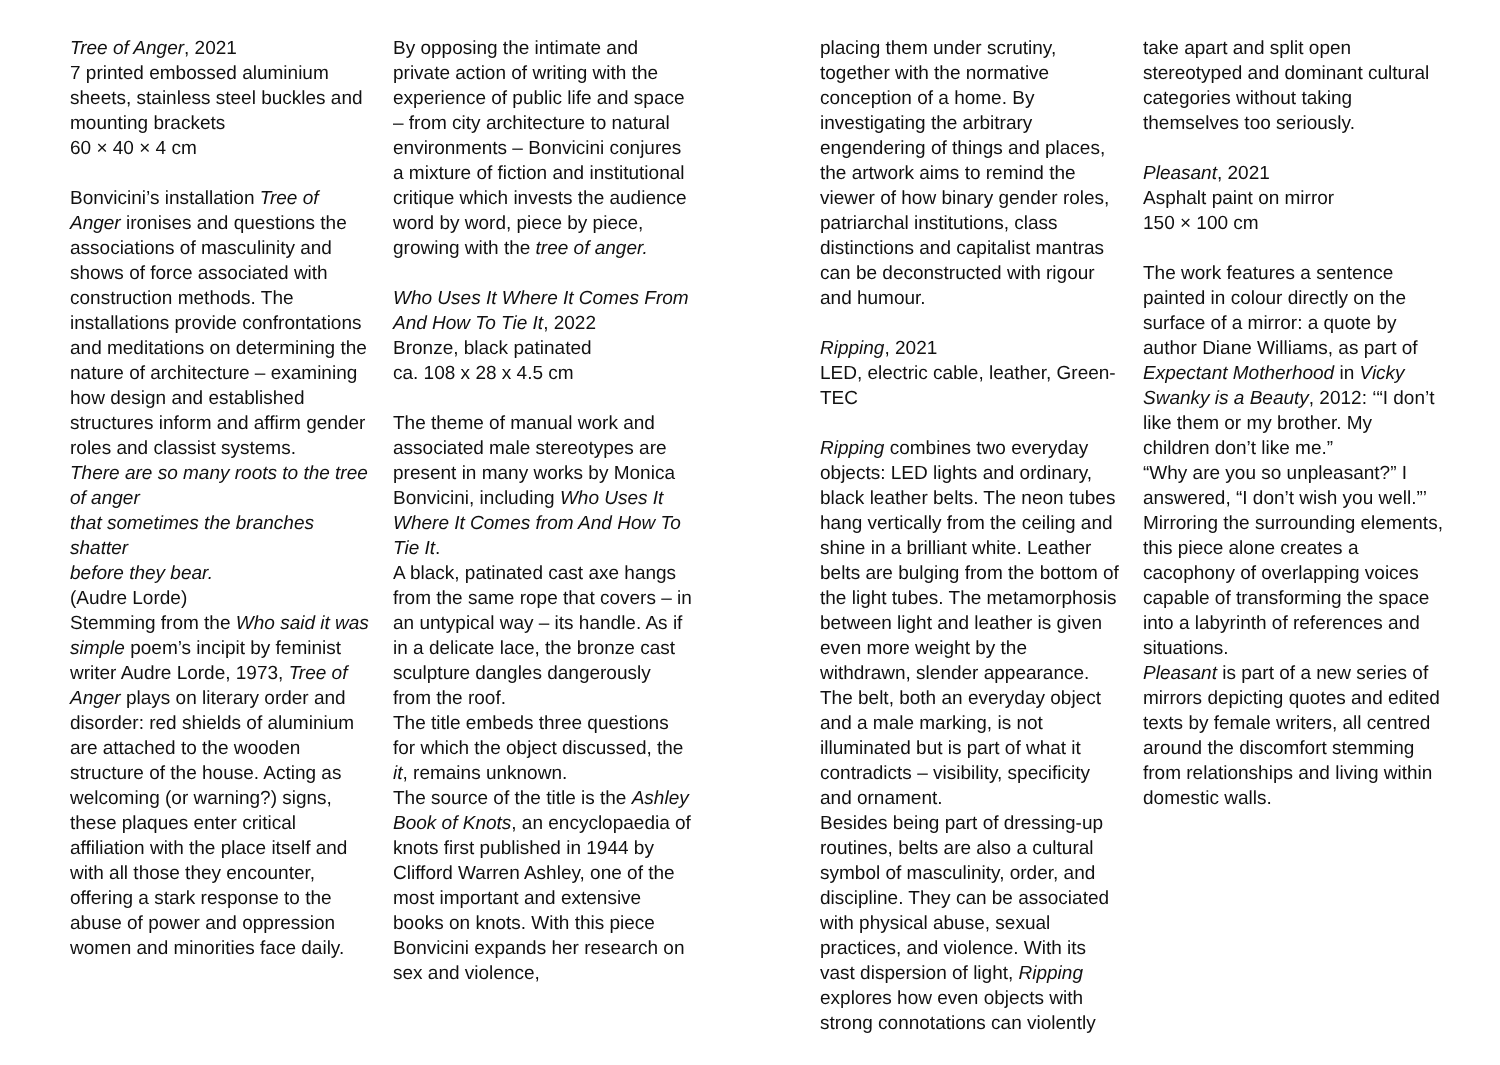Tree of Anger, 2021
7 printed embossed aluminium sheets, stainless steel buckles and mounting brackets
60 × 40 × 4 cm
Bonvicini’s installation Tree of Anger ironises and questions the associations of masculinity and shows of force associated with construction methods. The installations provide confrontations and meditations on determining the nature of architecture – examining how design and established structures inform and affirm gender roles and classist systems.
There are so many roots to the tree of anger
that sometimes the branches shatter
before they bear.
(Audre Lorde)
Stemming from the Who said it was simple poem’s incipit by feminist writer Audre Lorde, 1973, Tree of Anger plays on literary order and disorder: red shields of aluminium are attached to the wooden structure of the house. Acting as welcoming (or warning?) signs, these plaques enter critical affiliation with the place itself and with all those they encounter, offering a stark response to the abuse of power and oppression women and minorities face daily.
By opposing the intimate and private action of writing with the experience of public life and space – from city architecture to natural environments – Bonvicini conjures a mixture of fiction and institutional critique which invests the audience word by word, piece by piece, growing with the tree of anger.
Who Uses It Where It Comes From And How To Tie It, 2022
Bronze, black patinated
ca. 108 x 28 x 4.5 cm
The theme of manual work and associated male stereotypes are present in many works by Monica Bonvicini, including Who Uses It Where It Comes from And How To Tie It.
A black, patinated cast axe hangs from the same rope that covers – in an untypical way – its handle. As if in a delicate lace, the bronze cast sculpture dangles dangerously from the roof.
The title embeds three questions for which the object discussed, the it, remains unknown.
The source of the title is the Ashley Book of Knots, an encyclopaedia of knots first published in 1944 by Clifford Warren Ashley, one of the most important and extensive books on knots. With this piece Bonvicini expands her research on sex and violence,
placing them under scrutiny, together with the normative conception of a home. By investigating the arbitrary engendering of things and places, the artwork aims to remind the viewer of how binary gender roles, patriarchal institutions, class distinctions and capitalist mantras can be deconstructed with rigour and humour.
Ripping, 2021
LED, electric cable, leather, Green-TEC
Ripping combines two everyday objects: LED lights and ordinary, black leather belts. The neon tubes hang vertically from the ceiling and shine in a brilliant white. Leather belts are bulging from the bottom of the light tubes. The metamorphosis between light and leather is given even more weight by the withdrawn, slender appearance. The belt, both an everyday object and a male marking, is not illuminated but is part of what it contradicts – visibility, specificity and ornament.
Besides being part of dressing-up routines, belts are also a cultural symbol of masculinity, order, and discipline. They can be associated with physical abuse, sexual practices, and violence. With its vast dispersion of light, Ripping explores how even objects with strong connotations can violently
take apart and split open stereotyped and dominant cultural categories without taking themselves too seriously.
Pleasant, 2021
Asphalt paint on mirror
150 × 100 cm
The work features a sentence painted in colour directly on the surface of a mirror: a quote by author Diane Williams, as part of Expectant Motherhood in Vicky Swanky is a Beauty, 2012: ‘“I don’t like them or my brother. My children don’t like me.”
“Why are you so unpleasant?” I answered, “I don’t wish you well.”’
Mirroring the surrounding elements, this piece alone creates a cacophony of overlapping voices capable of transforming the space into a labyrinth of references and situations.
Pleasant is part of a new series of mirrors depicting quotes and edited texts by female writers, all centred around the discomfort stemming from relationships and living within domestic walls.